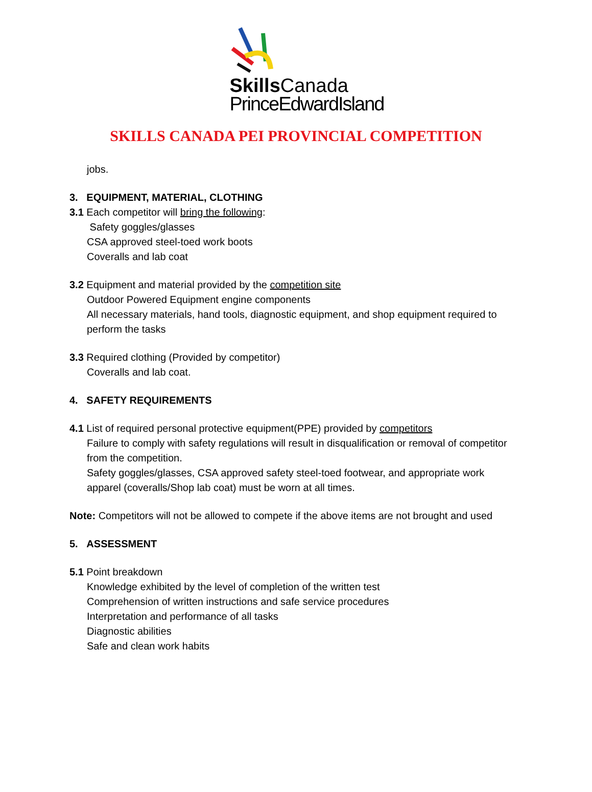Skills Canada
PrinceEdwardIsland
SKILLS CANADA PEI PROVINCIAL COMPETITION
jobs.
3. EQUIPMENT, MATERIAL, CLOTHING
3.1 Each competitor will bring the following:
Safety goggles/glasses
CSA approved steel-toed work boots
Coveralls and lab coat
3.2 Equipment and material provided by the competition site
Outdoor Powered Equipment engine components
All necessary materials, hand tools, diagnostic equipment, and shop equipment required to perform the tasks
3.3 Required clothing (Provided by competitor)
Coveralls and lab coat.
4. SAFETY REQUIREMENTS
4.1 List of required personal protective equipment(PPE) provided by competitors
Failure to comply with safety regulations will result in disqualification or removal of competitor from the competition.
Safety goggles/glasses, CSA approved safety steel-toed footwear, and appropriate work apparel (coveralls/Shop lab coat) must be worn at all times.
Note: Competitors will not be allowed to compete if the above items are not brought and used
5. ASSESSMENT
5.1 Point breakdown
Knowledge exhibited by the level of completion of the written test
Comprehension of written instructions and safe service procedures
Interpretation and performance of all tasks
Diagnostic abilities
Safe and clean work habits